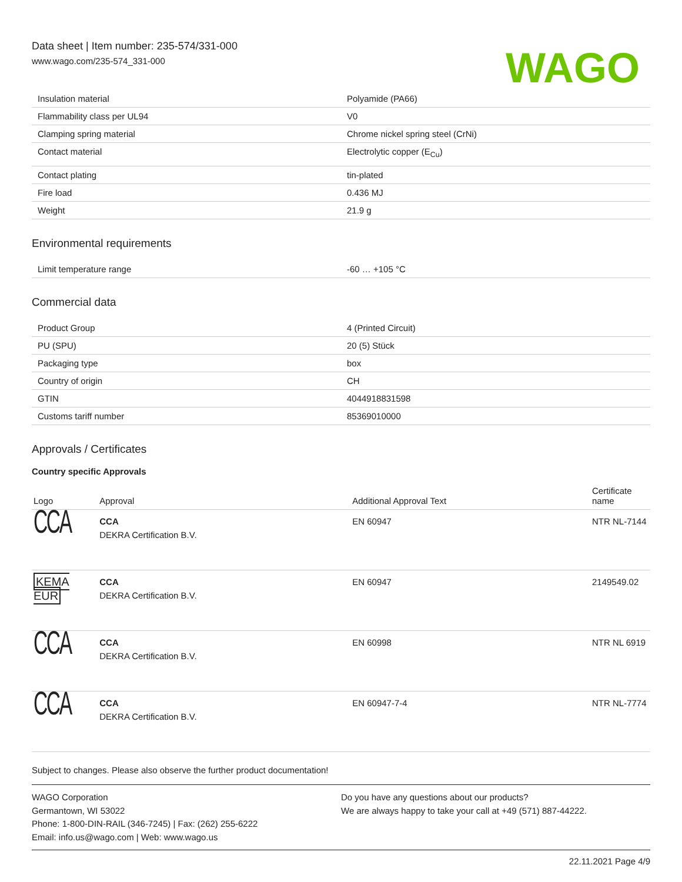Data sheet | Item number: 235-574/331-000
www.wago.com/235-574_331-000
WAGO
| Insulation material | Polyamide (PA66) |
| Flammability class per UL94 | V0 |
| Clamping spring material | Chrome nickel spring steel (CrNi) |
| Contact material | Electrolytic copper (E<sub>Cu</sub>) |
| Contact plating | tin-plated |
| Fire load | 0.436 MJ |
| Weight | 21.9 g |
Environmental requirements
| Limit temperature range | -60 … +105 °C |
Commercial data
| Product Group | 4 (Printed Circuit) |
| PU (SPU) | 20 (5) Stück |
| Packaging type | box |
| Country of origin | CH |
| GTIN | 4044918831598 |
| Customs tariff number | 85369010000 |
Approvals / Certificates
Country specific Approvals
| Logo | Approval | Additional Approval Text | Certificate name |
| --- | --- | --- | --- |
| CCA | CCA DEKRA Certification B.V. | EN 60947 | NTR NL-7144 |
| KEMA EUR | CCA DEKRA Certification B.V. | EN 60947 | 2149549.02 |
| CCA | CCA DEKRA Certification B.V. | EN 60998 | NTR NL 6919 |
| CCA | CCA DEKRA Certification B.V. | EN 60947-7-4 | NTR NL-7774 |
Subject to changes. Please also observe the further product documentation!
WAGO Corporation
Germantown, WI 53022
Phone: 1-800-DIN-RAIL (346-7245) | Fax: (262) 255-6222
Email: info.us@wago.com | Web: www.wago.us
Do you have any questions about our products?
We are always happy to take your call at +49 (571) 887-44222.
22.11.2021 Page 4/9